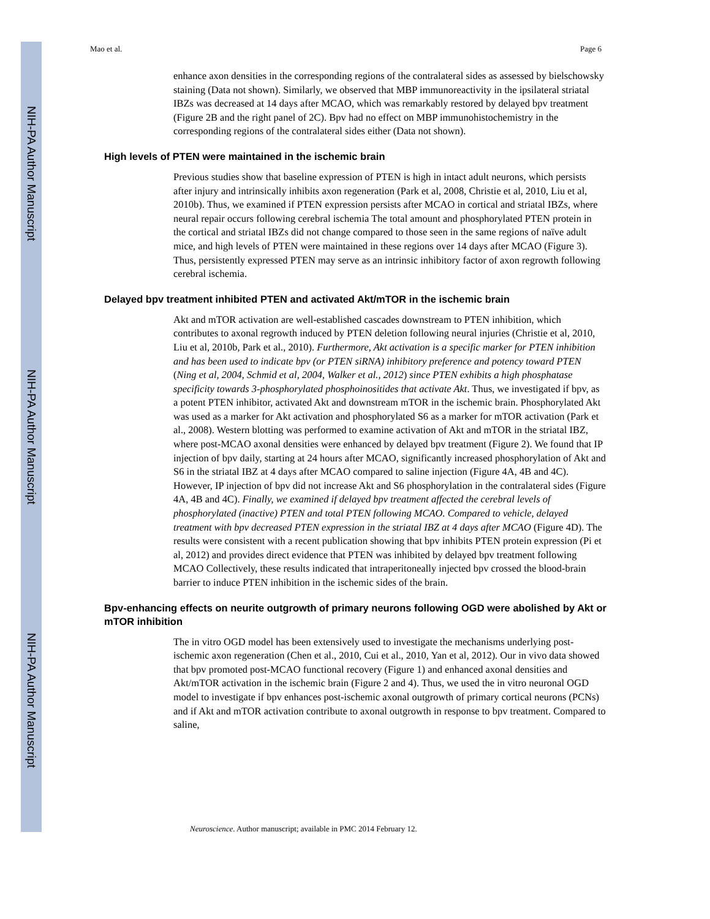NIH-PA Author Manuscript
NIH-PA Author Manuscript
NIH-PA Author Manuscript
Mao et al. Page 6
enhance axon densities in the corresponding regions of the contralateral sides as assessed by bielschowsky staining (Data not shown). Similarly, we observed that MBP immunoreactivity in the ipsilateral striatal IBZs was decreased at 14 days after MCAO, which was remarkably restored by delayed bpv treatment (Figure 2B and the right panel of 2C). Bpv had no effect on MBP immunohistochemistry in the corresponding regions of the contralateral sides either (Data not shown).
High levels of PTEN were maintained in the ischemic brain
Previous studies show that baseline expression of PTEN is high in intact adult neurons, which persists after injury and intrinsically inhibits axon regeneration (Park et al, 2008, Christie et al, 2010, Liu et al, 2010b). Thus, we examined if PTEN expression persists after MCAO in cortical and striatal IBZs, where neural repair occurs following cerebral ischemia The total amount and phosphorylated PTEN protein in the cortical and striatal IBZs did not change compared to those seen in the same regions of naïve adult mice, and high levels of PTEN were maintained in these regions over 14 days after MCAO (Figure 3). Thus, persistently expressed PTEN may serve as an intrinsic inhibitory factor of axon regrowth following cerebral ischemia.
Delayed bpv treatment inhibited PTEN and activated Akt/mTOR in the ischemic brain
Akt and mTOR activation are well-established cascades downstream to PTEN inhibition, which contributes to axonal regrowth induced by PTEN deletion following neural injuries (Christie et al, 2010, Liu et al, 2010b, Park et al., 2010). Furthermore, Akt activation is a specific marker for PTEN inhibition and has been used to indicate bpv (or PTEN siRNA) inhibitory preference and potency toward PTEN (Ning et al, 2004, Schmid et al, 2004, Walker et al., 2012) since PTEN exhibits a high phosphatase specificity towards 3-phosphorylated phosphoinositides that activate Akt. Thus, we investigated if bpv, as a potent PTEN inhibitor, activated Akt and downstream mTOR in the ischemic brain. Phosphorylated Akt was used as a marker for Akt activation and phosphorylated S6 as a marker for mTOR activation (Park et al., 2008). Western blotting was performed to examine activation of Akt and mTOR in the striatal IBZ, where post-MCAO axonal densities were enhanced by delayed bpv treatment (Figure 2). We found that IP injection of bpv daily, starting at 24 hours after MCAO, significantly increased phosphorylation of Akt and S6 in the striatal IBZ at 4 days after MCAO compared to saline injection (Figure 4A, 4B and 4C). However, IP injection of bpv did not increase Akt and S6 phosphorylation in the contralateral sides (Figure 4A, 4B and 4C). Finally, we examined if delayed bpv treatment affected the cerebral levels of phosphorylated (inactive) PTEN and total PTEN following MCAO. Compared to vehicle, delayed treatment with bpv decreased PTEN expression in the striatal IBZ at 4 days after MCAO (Figure 4D). The results were consistent with a recent publication showing that bpv inhibits PTEN protein expression (Pi et al, 2012) and provides direct evidence that PTEN was inhibited by delayed bpv treatment following MCAO Collectively, these results indicated that intraperitoneally injected bpv crossed the blood-brain barrier to induce PTEN inhibition in the ischemic sides of the brain.
Bpv-enhancing effects on neurite outgrowth of primary neurons following OGD were abolished by Akt or mTOR inhibition
The in vitro OGD model has been extensively used to investigate the mechanisms underlying post-ischemic axon regeneration (Chen et al., 2010, Cui et al., 2010, Yan et al, 2012). Our in vivo data showed that bpv promoted post-MCAO functional recovery (Figure 1) and enhanced axonal densities and Akt/mTOR activation in the ischemic brain (Figure 2 and 4). Thus, we used the in vitro neuronal OGD model to investigate if bpv enhances post-ischemic axonal outgrowth of primary cortical neurons (PCNs) and if Akt and mTOR activation contribute to axonal outgrowth in response to bpv treatment. Compared to saline,
Neuroscience. Author manuscript; available in PMC 2014 February 12.